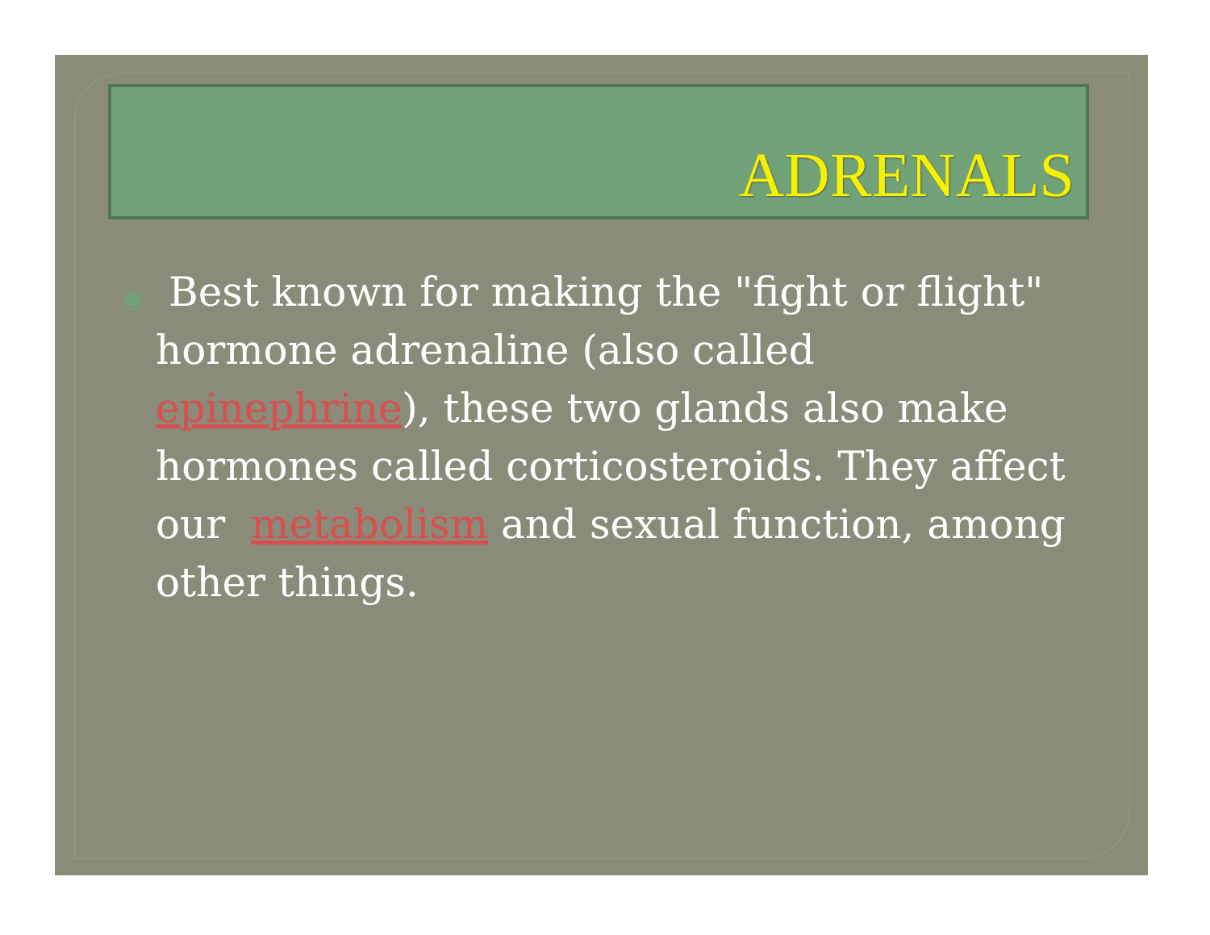ADRENALS
◉ Best known for making the "fight or flight" hormone adrenaline (also called epinephrine), these two glands also make hormones called corticosteroids. They affect our metabolism and sexual function, among other things.